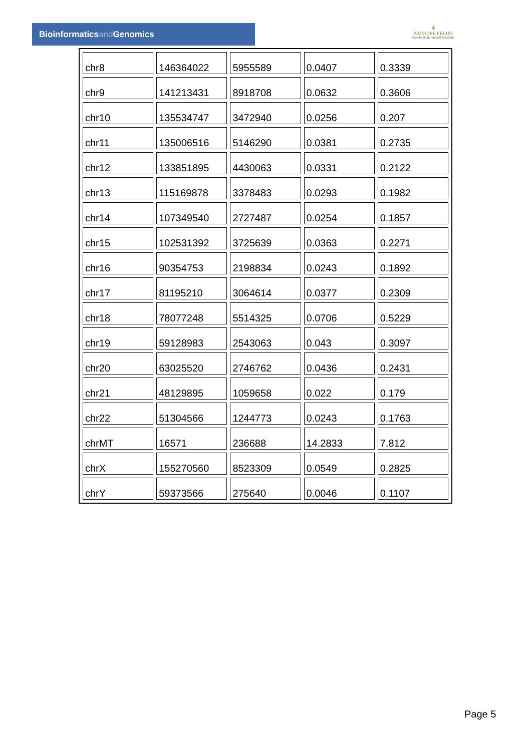Bioinformaticsand Genomics
♛
PRINCIPE FELIPE
CENTRO DE INVESTIGACION
| chr8 | 146364022 | 5955589 | 0.0407 | 0.3339 |
| chr9 | 141213431 | 8918708 | 0.0632 | 0.3606 |
| chr10 | 135534747 | 3472940 | 0.0256 | 0.207 |
| chr11 | 135006516 | 5146290 | 0.0381 | 0.2735 |
| chr12 | 133851895 | 4430063 | 0.0331 | 0.2122 |
| chr13 | 115169878 | 3378483 | 0.0293 | 0.1982 |
| chr14 | 107349540 | 2727487 | 0.0254 | 0.1857 |
| chr15 | 102531392 | 3725639 | 0.0363 | 0.2271 |
| chr16 | 90354753 | 2198834 | 0.0243 | 0.1892 |
| chr17 | 81195210 | 3064614 | 0.0377 | 0.2309 |
| chr18 | 78077248 | 5514325 | 0.0706 | 0.5229 |
| chr19 | 59128983 | 2543063 | 0.043 | 0.3097 |
| chr20 | 63025520 | 2746762 | 0.0436 | 0.2431 |
| chr21 | 48129895 | 1059658 | 0.022 | 0.179 |
| chr22 | 51304566 | 1244773 | 0.0243 | 0.1763 |
| chrMT | 16571 | 236688 | 14.2833 | 7.812 |
| chrX | 155270560 | 8523309 | 0.0549 | 0.2825 |
| chrY | 59373566 | 275640 | 0.0046 | 0.1107 |
Page 5